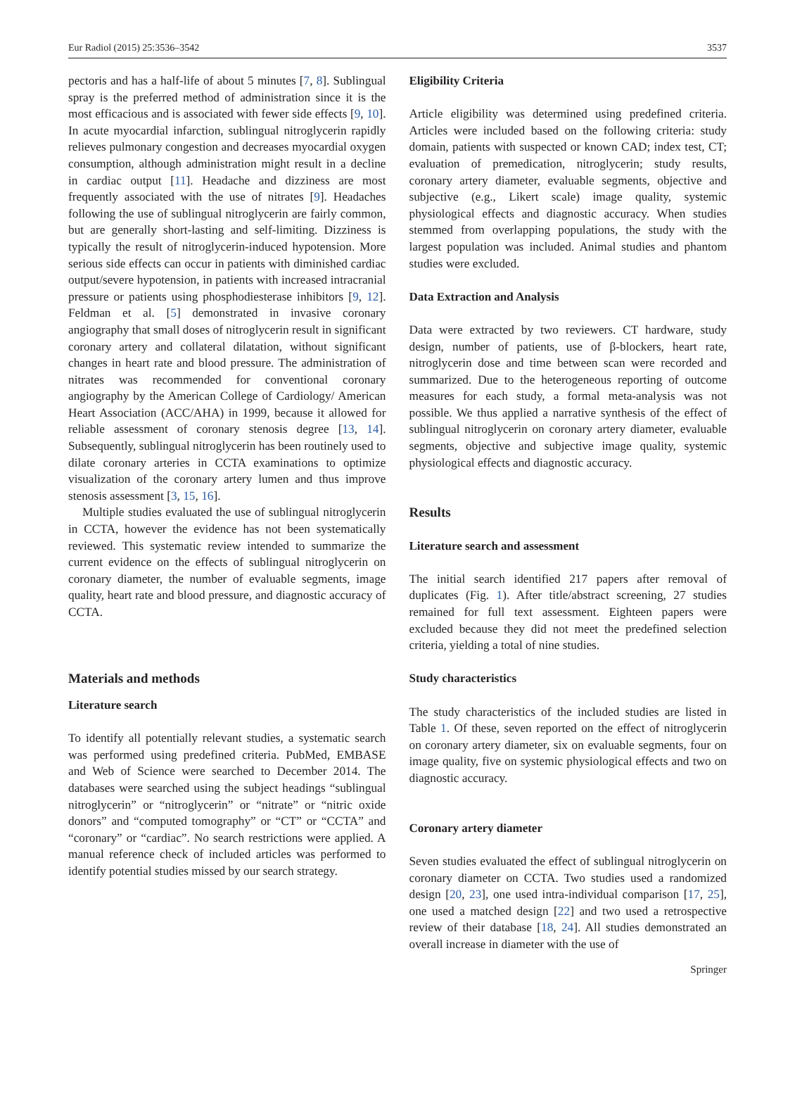Eur Radiol (2015) 25:3536–3542 3537
pectoris and has a half-life of about 5 minutes [7, 8]. Sublingual spray is the preferred method of administration since it is the most efficacious and is associated with fewer side effects [9, 10]. In acute myocardial infarction, sublingual nitroglycerin rapidly relieves pulmonary congestion and decreases myocardial oxygen consumption, although administration might result in a decline in cardiac output [11]. Headache and dizziness are most frequently associated with the use of nitrates [9]. Headaches following the use of sublingual nitroglycerin are fairly common, but are generally short-lasting and self-limiting. Dizziness is typically the result of nitroglycerin-induced hypotension. More serious side effects can occur in patients with diminished cardiac output/severe hypotension, in patients with increased intracranial pressure or patients using phosphodiesterase inhibitors [9, 12]. Feldman et al. [5] demonstrated in invasive coronary angiography that small doses of nitroglycerin result in significant coronary artery and collateral dilatation, without significant changes in heart rate and blood pressure. The administration of nitrates was recommended for conventional coronary angiography by the American College of Cardiology/ American Heart Association (ACC/AHA) in 1999, because it allowed for reliable assessment of coronary stenosis degree [13, 14]. Subsequently, sublingual nitroglycerin has been routinely used to dilate coronary arteries in CCTA examinations to optimize visualization of the coronary artery lumen and thus improve stenosis assessment [3, 15, 16].
Multiple studies evaluated the use of sublingual nitroglycerin in CCTA, however the evidence has not been systematically reviewed. This systematic review intended to summarize the current evidence on the effects of sublingual nitroglycerin on coronary diameter, the number of evaluable segments, image quality, heart rate and blood pressure, and diagnostic accuracy of CCTA.
Materials and methods
Literature search
To identify all potentially relevant studies, a systematic search was performed using predefined criteria. PubMed, EMBASE and Web of Science were searched to December 2014. The databases were searched using the subject headings “sublingual nitroglycerin” or “nitroglycerin” or “nitrate” or “nitric oxide donors” and “computed tomography” or “CT” or “CCTA” and “coronary” or “cardiac”. No search restrictions were applied. A manual reference check of included articles was performed to identify potential studies missed by our search strategy.
Eligibility Criteria
Article eligibility was determined using predefined criteria. Articles were included based on the following criteria: study domain, patients with suspected or known CAD; index test, CT; evaluation of premedication, nitroglycerin; study results, coronary artery diameter, evaluable segments, objective and subjective (e.g., Likert scale) image quality, systemic physiological effects and diagnostic accuracy. When studies stemmed from overlapping populations, the study with the largest population was included. Animal studies and phantom studies were excluded.
Data Extraction and Analysis
Data were extracted by two reviewers. CT hardware, study design, number of patients, use of β-blockers, heart rate, nitroglycerin dose and time between scan were recorded and summarized. Due to the heterogeneous reporting of outcome measures for each study, a formal meta-analysis was not possible. We thus applied a narrative synthesis of the effect of sublingual nitroglycerin on coronary artery diameter, evaluable segments, objective and subjective image quality, systemic physiological effects and diagnostic accuracy.
Results
Literature search and assessment
The initial search identified 217 papers after removal of duplicates (Fig. 1). After title/abstract screening, 27 studies remained for full text assessment. Eighteen papers were excluded because they did not meet the predefined selection criteria, yielding a total of nine studies.
Study characteristics
The study characteristics of the included studies are listed in Table 1. Of these, seven reported on the effect of nitroglycerin on coronary artery diameter, six on evaluable segments, four on image quality, five on systemic physiological effects and two on diagnostic accuracy.
Coronary artery diameter
Seven studies evaluated the effect of sublingual nitroglycerin on coronary diameter on CCTA. Two studies used a randomized design [20, 23], one used intra-individual comparison [17, 25], one used a matched design [22] and two used a retrospective review of their database [18, 24]. All studies demonstrated an overall increase in diameter with the use of
Springer